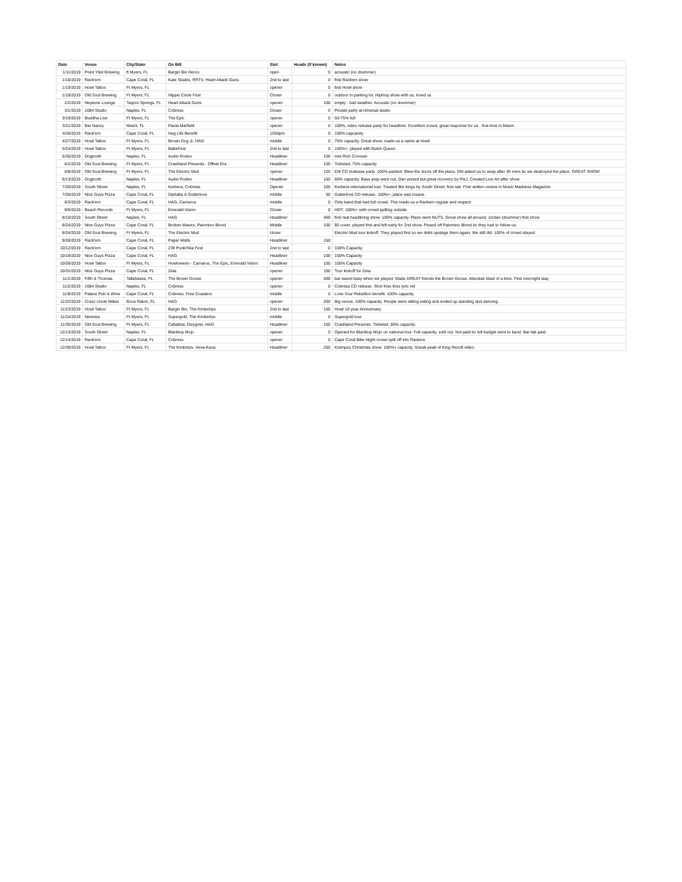| Date | Venue | City/State | On Bill | Slot | Heads (if known) | Notes |
| --- | --- | --- | --- | --- | --- | --- |
| 1/11/2019 | Point Ybel Brewing | ft Myers, FL | Bargin Bin Heros | open | 0 | acoustic (no drummer) |
| 1/18/2019 | Rack'em | Cape Coral, FL | Kate Skales, RRTV, Heart Attack Guns | 2nd to last | 0 | first Rackem show |
| 1/19/2019 | Howl Tattoo | Ft Myers, FL | | opener | 0 | first Howl show |
| 1/19/2019 | Old Soul Brewing | Ft Myers, FL | Hippie Circle Fest | Closer | 0 | outdoor in parking lot. HipHop show with us, loved us |
| 2/2/2019 | Neptune Lounge | Tarpon Springs, FL | Heart Attack Guns | opener | 100 | empty - bad weather. Acoustic (no drummer) |
| 3/1/2019 | 1084 Studio | Naples, FL | Cobress | Closer | 0 | Private party at rehersal studio |
| 3/19/2019 | Buddha Live | Ft Myers, FL | The Epic | opener | 0 | 50-75% full |
| 3/21/2019 | Bar Nancy | Miami, FL | Paula Marfield | opener | 0 | 100%, video release party for headliner. Excellent crowd, great response for us - first time in Miami |
| 4/26/2019 | Rack'em | Cape Coral, FL | Hug Life Benefit | 1030pm | 0 | 100% capcacity |
| 4/27/2019 | Howl Tattoo | Ft Myers, FL | Brown Dog Jr, HAG | middle | 0 | 75% capacity. Great show, made us a name at Howl |
| 5/24/2019 | Howl Tattoo | Ft Myers, FL | BabeFest | 2nd to last | 0 | 100%+, played with Butch Queen |
| 5/30/2019 | Dogtooth | Naples, FL | Audio Rodeo | Headliner | 100 | met Rich Conover |
| 6/1/2019 | Old Soul Brewing | Ft Myers, FL | Crashland Presents - Offset Era | Headliner | 100 | Ticketed, 75% capacity |
| 6/8/2019 | Old Soul Brewing | Ft Myers, FL | The Electric Mud | opener | 120 | EM CD realease party. 100% packed. Blew the doors off the place. EM asked us to wrap after 45 mins bc we destroyed the place. GREAT SHOW |
| 6/13/2019 | Dogtooth | Naples, FL | Audio Rodeo | Headliner | 150 | 80% capacity. Bass amp went out, Dan pissed but great recovery by R&J. Created Live Art after show |
| 7/20/2019 | South Street | Naples, FL | Kerbera, Cobress | Opener | 100 | Kerbera international tour. Treated like kings by South Street, free tab. First written review in Music Madness Magazine |
| 7/28/2019 | Nice Guys Pizza | Cape Coral, FL | Diphalia & Gutterlove | middle | 50 | Gutterlove CD release. 100%+, place was insane. |
| 8/3/2019 | Rack'em | Cape Coral, FL | HAG, Cameros | middle | 0 | Only band that had full crowd. This made us a Rackem regular and respect |
| 8/6/2019 | Beach Records | Ft Myers, FL | Emerald Vision | Closer | 0 | HOT. 100%+ with crowd spilling outside. |
| 8/10/2019 | South Street | Naples, FL | HAG | Headliner | 400 | first real headlining show. 100% capacity. Place went NUTS. Great show all around, Jordan (drummer) first show |
| 8/24/2019 | Nice Guys Pizza | Cape Coral, FL | Broken Waves, Palomino Blond | Middle | 100 | $5 cover, played first and left early for 2nd show. Pissed off Palomino Blond bc they had to follow us. |
| 8/24/2019 | Old Soul Brewing | Ft Myers, FL | The Electric Mud | closer | | Electric Mud tour kickoff. They played first so we didnt upstage them again. We still did. 100% of crowd stayed. |
| 9/28/2019 | Rack'em | Cape Coral, FL | Paper Walls | Headliner | 150 | |
| 10/12/2019 | Rack'em | Cape Coral, FL | 239 Punk/Ska Fest | 2nd to last | 0 | 100% Capacity, |
| 10/19/2019 | Nice Guys Pizza | Cape Coral, FL | HAG | Headliner | 100 | 100% Capacity |
| 10/26/2019 | Howl Tattoo | Ft Myers, FL | Howloween - Camaros, The Epic, Emerald Vision | Headliner | 150 | 100% Capacity |
| 10/31/2019 | Nice Guys Pizza | Cape Coral, FL | Zeta | opener | 100 | Tour kickoff for Zeta |
| 11/1/2019 | Fifth & Thomas | Tallahasee, FL | The Brown Goose | opener | 400 | bar wasnt busy when we played. Made GREAT friends the Brown Goose. Absolute blast of a time. First overnight stay |
| 11/2/2019 | 1084 Studio | Naples, FL | Cobress | opener | 0 | Cobress CD release. Shot Kiss Kiss lyric vid |
| 11/8/2019 | Palace Pub & Wine | Cape Coral, FL | Cobress, Free Coasters | middle | 0 | Love Your Rebellion benefit. 100% capacity |
| 11/22/2019 | Crazy Uncle Mikes | Boca Raton, FL | HAG | opener | 200 | Big venue, 100% capacity. People were sitting eating and ended up standing and dancing. |
| 11/23/2019 | Howl Tattoo | Ft Myers, FL | Bargin Bin, The Kimberlys | 2nd to last | 150 | Howl 10 year Anniversary |
| 11/24/2019 | Neenies | Ft Myers, FL | Supergold, The Kimberlys | middle | 0 | Supergold tour. |
| 11/30/2019 | Old Soul Brewing | Ft Myers, FL | Cabaleta, Dizygote, HAG | Headliner | 150 | Crashland Presents. Ticketed. 80% capacity. |
| 12/13/2019 | South Street | Naples, FL | Blacktop Mojo | opener | 0 | Opened for Blacktop Mojo on national tour. Full capacity, sold out. Not paid bc full budget went to band. Bar tab paid. |
| 12/14/2019 | Rack'em | Cape Coral, FL | Cobress | opener | 0 | Cape Coral Bike Night crowd spill off into Rackem |
| 12/28/2019 | Howl Tattoo | Ft Myers, FL | The Kimbelys, Vena-Kava | Headliner | 250 | Krampus Christmas show. 100%+ capacity. Sneak peak of King Revolt video. |